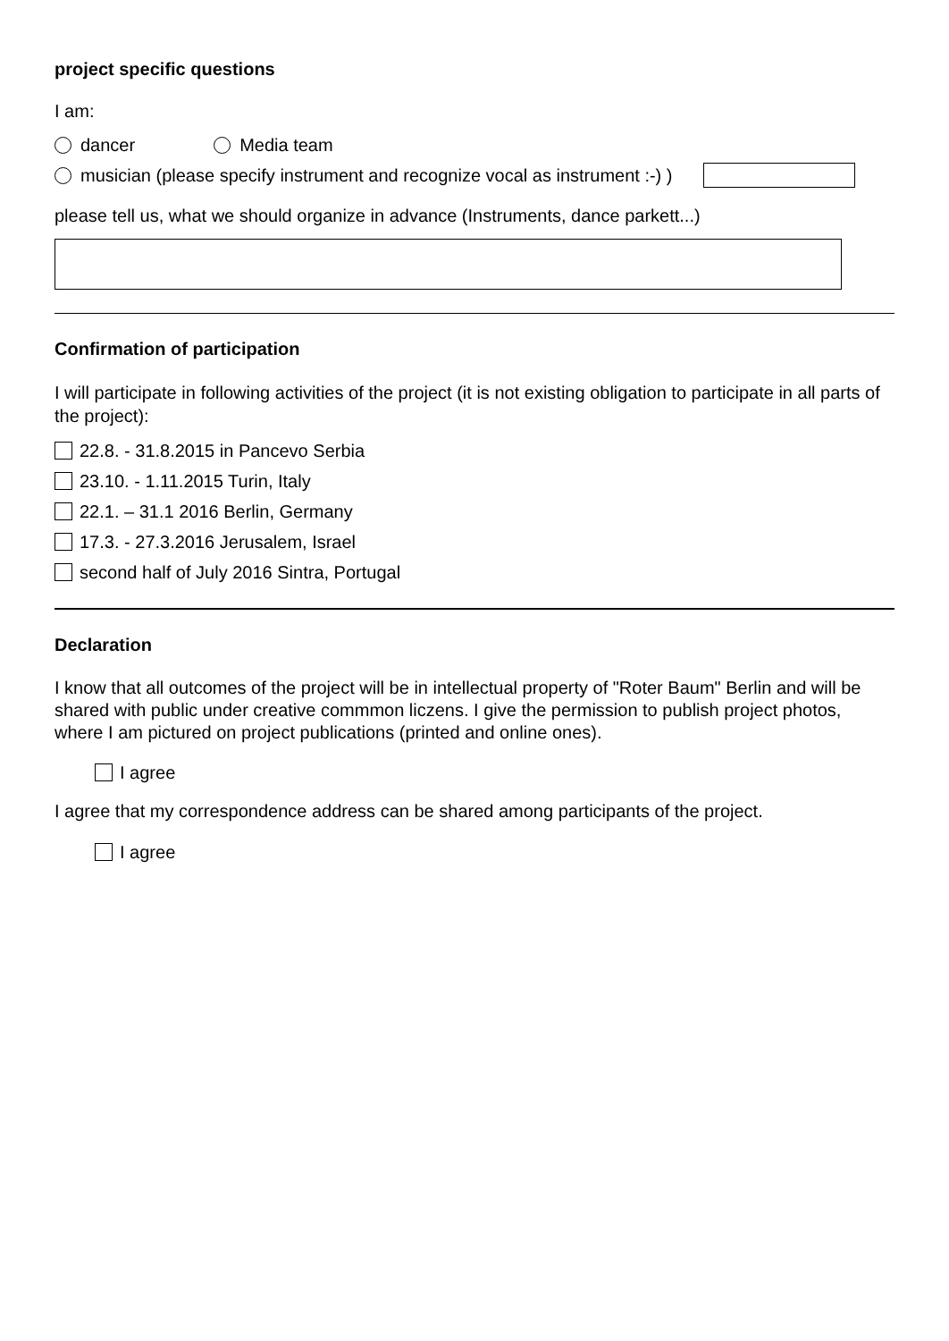project specific questions
I am:
dancer Media team
musician (please specify instrument and recognize vocal as instrument :-) )
please tell us, what we should organize in advance (Instruments, dance parkett...)
Confirmation of participation
I will participate in following activities of the project (it is not existing obligation to participate in all parts of the project):
22.8. - 31.8.2015 in Pancevo Serbia
23.10. - 1.11.2015 Turin, Italy
22.1. – 31.1 2016 Berlin, Germany
17.3. - 27.3.2016 Jerusalem, Israel
second half of July 2016 Sintra, Portugal
Declaration
I know that all outcomes of the project will be in intellectual property of "Roter Baum" Berlin and will be shared with public under creative commmon liczens. I give the permission to publish project photos, where I am pictured on project publications (printed and online ones).
I agree
I agree that my correspondence address can be shared among participants of the project.
I agree